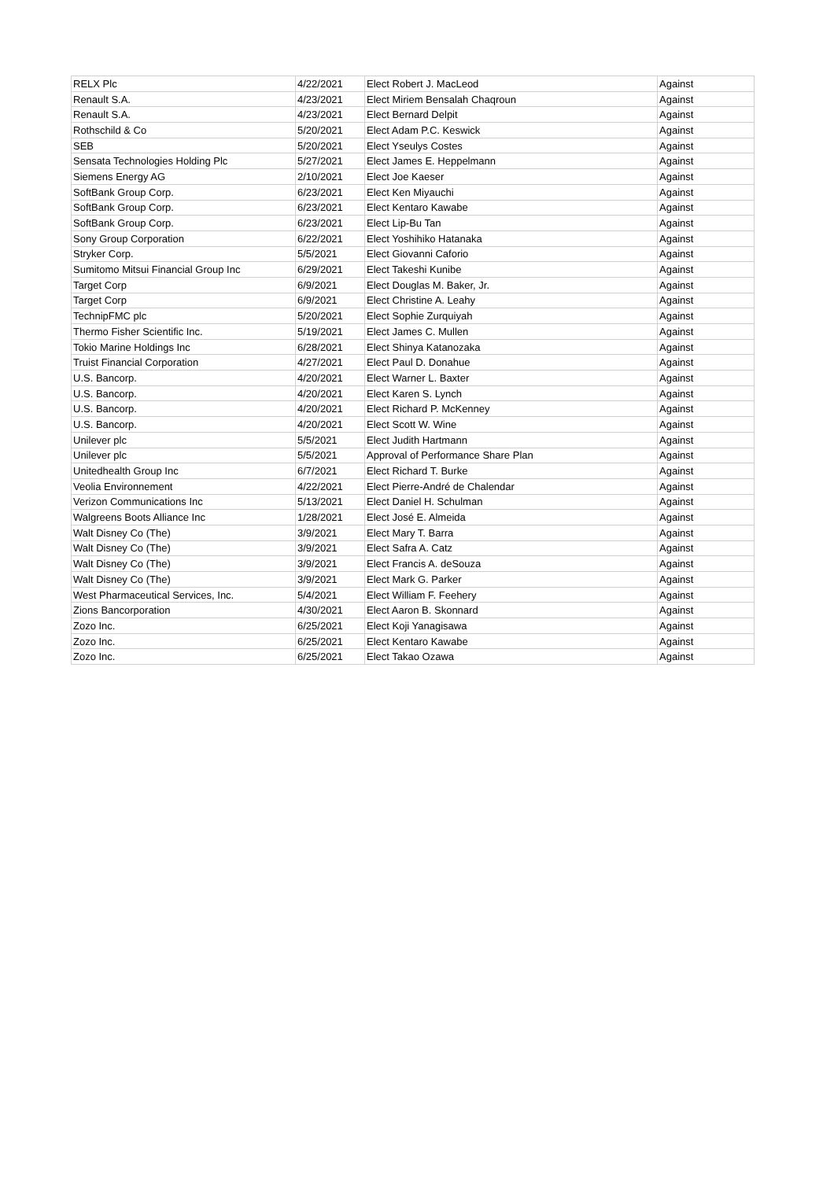| RELX Plc | 4/22/2021 | Elect Robert J. MacLeod | Against |
| Renault S.A. | 4/23/2021 | Elect Miriem Bensalah Chaqroun | Against |
| Renault S.A. | 4/23/2021 | Elect Bernard Delpit | Against |
| Rothschild & Co | 5/20/2021 | Elect Adam P.C. Keswick | Against |
| SEB | 5/20/2021 | Elect Yseulys Costes | Against |
| Sensata Technologies Holding Plc | 5/27/2021 | Elect James E. Heppelmann | Against |
| Siemens Energy AG | 2/10/2021 | Elect Joe Kaeser | Against |
| SoftBank Group Corp. | 6/23/2021 | Elect Ken Miyauchi | Against |
| SoftBank Group Corp. | 6/23/2021 | Elect Kentaro Kawabe | Against |
| SoftBank Group Corp. | 6/23/2021 | Elect Lip-Bu Tan | Against |
| Sony Group Corporation | 6/22/2021 | Elect Yoshihiko Hatanaka | Against |
| Stryker Corp. | 5/5/2021 | Elect Giovanni Caforio | Against |
| Sumitomo Mitsui Financial Group Inc | 6/29/2021 | Elect Takeshi Kunibe | Against |
| Target Corp | 6/9/2021 | Elect Douglas M. Baker, Jr. | Against |
| Target Corp | 6/9/2021 | Elect Christine A. Leahy | Against |
| TechnipFMC plc | 5/20/2021 | Elect Sophie Zurquiyah | Against |
| Thermo Fisher Scientific Inc. | 5/19/2021 | Elect James C. Mullen | Against |
| Tokio Marine Holdings Inc | 6/28/2021 | Elect Shinya Katanozaka | Against |
| Truist Financial Corporation | 4/27/2021 | Elect Paul D. Donahue | Against |
| U.S. Bancorp. | 4/20/2021 | Elect Warner L. Baxter | Against |
| U.S. Bancorp. | 4/20/2021 | Elect Karen S. Lynch | Against |
| U.S. Bancorp. | 4/20/2021 | Elect Richard P. McKenney | Against |
| U.S. Bancorp. | 4/20/2021 | Elect Scott W. Wine | Against |
| Unilever plc | 5/5/2021 | Elect Judith Hartmann | Against |
| Unilever plc | 5/5/2021 | Approval of Performance Share Plan | Against |
| Unitedhealth Group Inc | 6/7/2021 | Elect Richard T. Burke | Against |
| Veolia Environnement | 4/22/2021 | Elect Pierre-André de Chalendar | Against |
| Verizon Communications Inc | 5/13/2021 | Elect Daniel H. Schulman | Against |
| Walgreens Boots Alliance Inc | 1/28/2021 | Elect José E. Almeida | Against |
| Walt Disney Co (The) | 3/9/2021 | Elect Mary T. Barra | Against |
| Walt Disney Co (The) | 3/9/2021 | Elect Safra A. Catz | Against |
| Walt Disney Co (The) | 3/9/2021 | Elect Francis A. deSouza | Against |
| Walt Disney Co (The) | 3/9/2021 | Elect Mark G. Parker | Against |
| West Pharmaceutical Services, Inc. | 5/4/2021 | Elect William F. Feehery | Against |
| Zions Bancorporation | 4/30/2021 | Elect Aaron B. Skonnard | Against |
| Zozo Inc. | 6/25/2021 | Elect Koji Yanagisawa | Against |
| Zozo Inc. | 6/25/2021 | Elect Kentaro Kawabe | Against |
| Zozo Inc. | 6/25/2021 | Elect Takao Ozawa | Against |